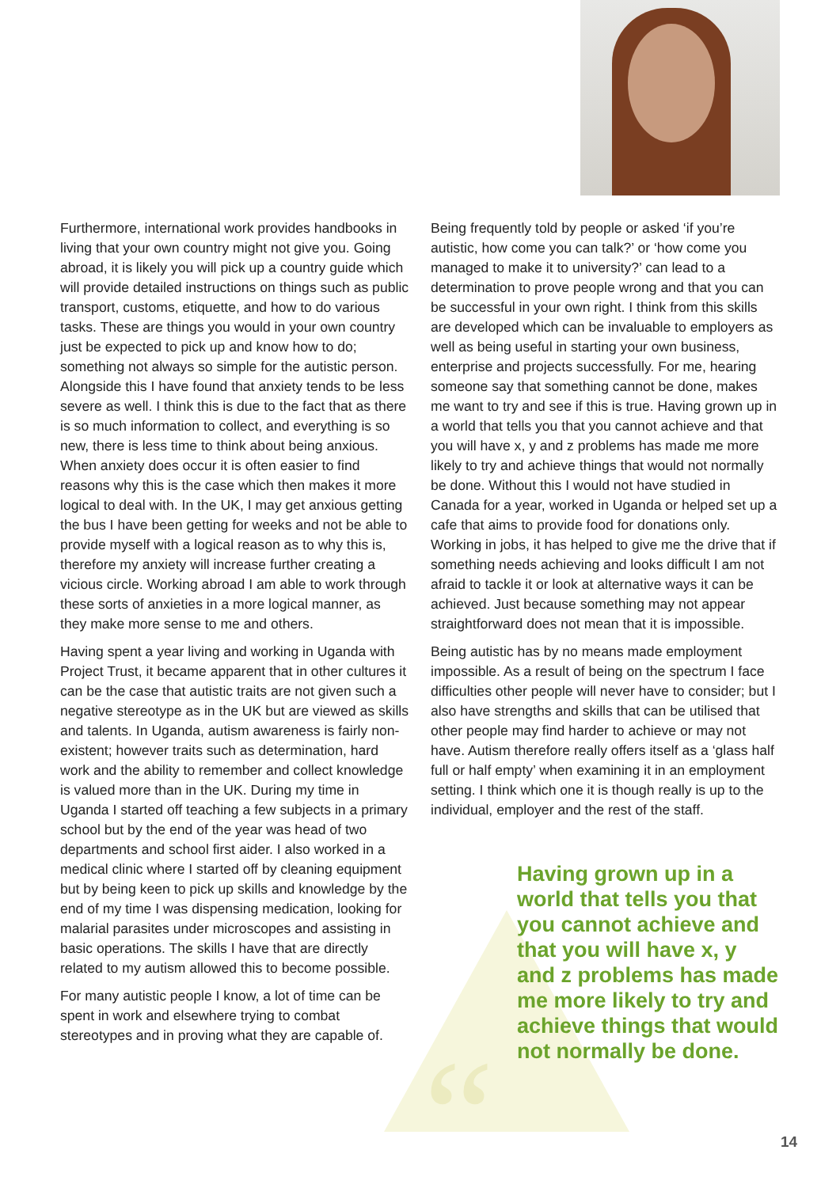“
Furthermore, international work provides handbooks in living that your own country might not give you. Going abroad, it is likely you will pick up a country guide which will provide detailed instructions on things such as public transport, customs, etiquette, and how to do various tasks. These are things you would in your own country just be expected to pick up and know how to do; something not always so simple for the autistic person. Alongside this I have found that anxiety tends to be less severe as well. I think this is due to the fact that as there is so much information to collect, and everything is so new, there is less time to think about being anxious. When anxiety does occur it is often easier to find reasons why this is the case which then makes it more logical to deal with. In the UK, I may get anxious getting the bus I have been getting for weeks and not be able to provide myself with a logical reason as to why this is, therefore my anxiety will increase further creating a vicious circle. Working abroad I am able to work through these sorts of anxieties in a more logical manner, as they make more sense to me and others.
Having spent a year living and working in Uganda with Project Trust, it became apparent that in other cultures it can be the case that autistic traits are not given such a negative stereotype as in the UK but are viewed as skills and talents. In Uganda, autism awareness is fairly non-existent; however traits such as determination, hard work and the ability to remember and collect knowledge is valued more than in the UK. During my time in Uganda I started off teaching a few subjects in a primary school but by the end of the year was head of two departments and school first aider. I also worked in a medical clinic where I started off by cleaning equipment but by being keen to pick up skills and knowledge by the end of my time I was dispensing medication, looking for malarial parasites under microscopes and assisting in basic operations. The skills I have that are directly related to my autism allowed this to become possible.
For many autistic people I know, a lot of time can be spent in work and elsewhere trying to combat stereotypes and in proving what they are capable of.
Being frequently told by people or asked ‘if you’re autistic, how come you can talk?’ or ‘how come you managed to make it to university?’ can lead to a determination to prove people wrong and that you can be successful in your own right. I think from this skills are developed which can be invaluable to employers as well as being useful in starting your own business, enterprise and projects successfully. For me, hearing someone say that something cannot be done, makes me want to try and see if this is true. Having grown up in a world that tells you that you cannot achieve and that you will have x, y and z problems has made me more likely to try and achieve things that would not normally be done. Without this I would not have studied in Canada for a year, worked in Uganda or helped set up a cafe that aims to provide food for donations only. Working in jobs, it has helped to give me the drive that if something needs achieving and looks difficult I am not afraid to tackle it or look at alternative ways it can be achieved. Just because something may not appear straightforward does not mean that it is impossible.
Being autistic has by no means made employment impossible. As a result of being on the spectrum I face difficulties other people will never have to consider; but I also have strengths and skills that can be utilised that other people may find harder to achieve or may not have. Autism therefore really offers itself as a ‘glass half full or half empty’ when examining it in an employment setting. I think which one it is though really is up to the individual, employer and the rest of the staff.
Having grown up in a world that tells you that you cannot achieve and that you will have x, y and z problems has made me more likely to try and achieve things that would not normally be done.
14